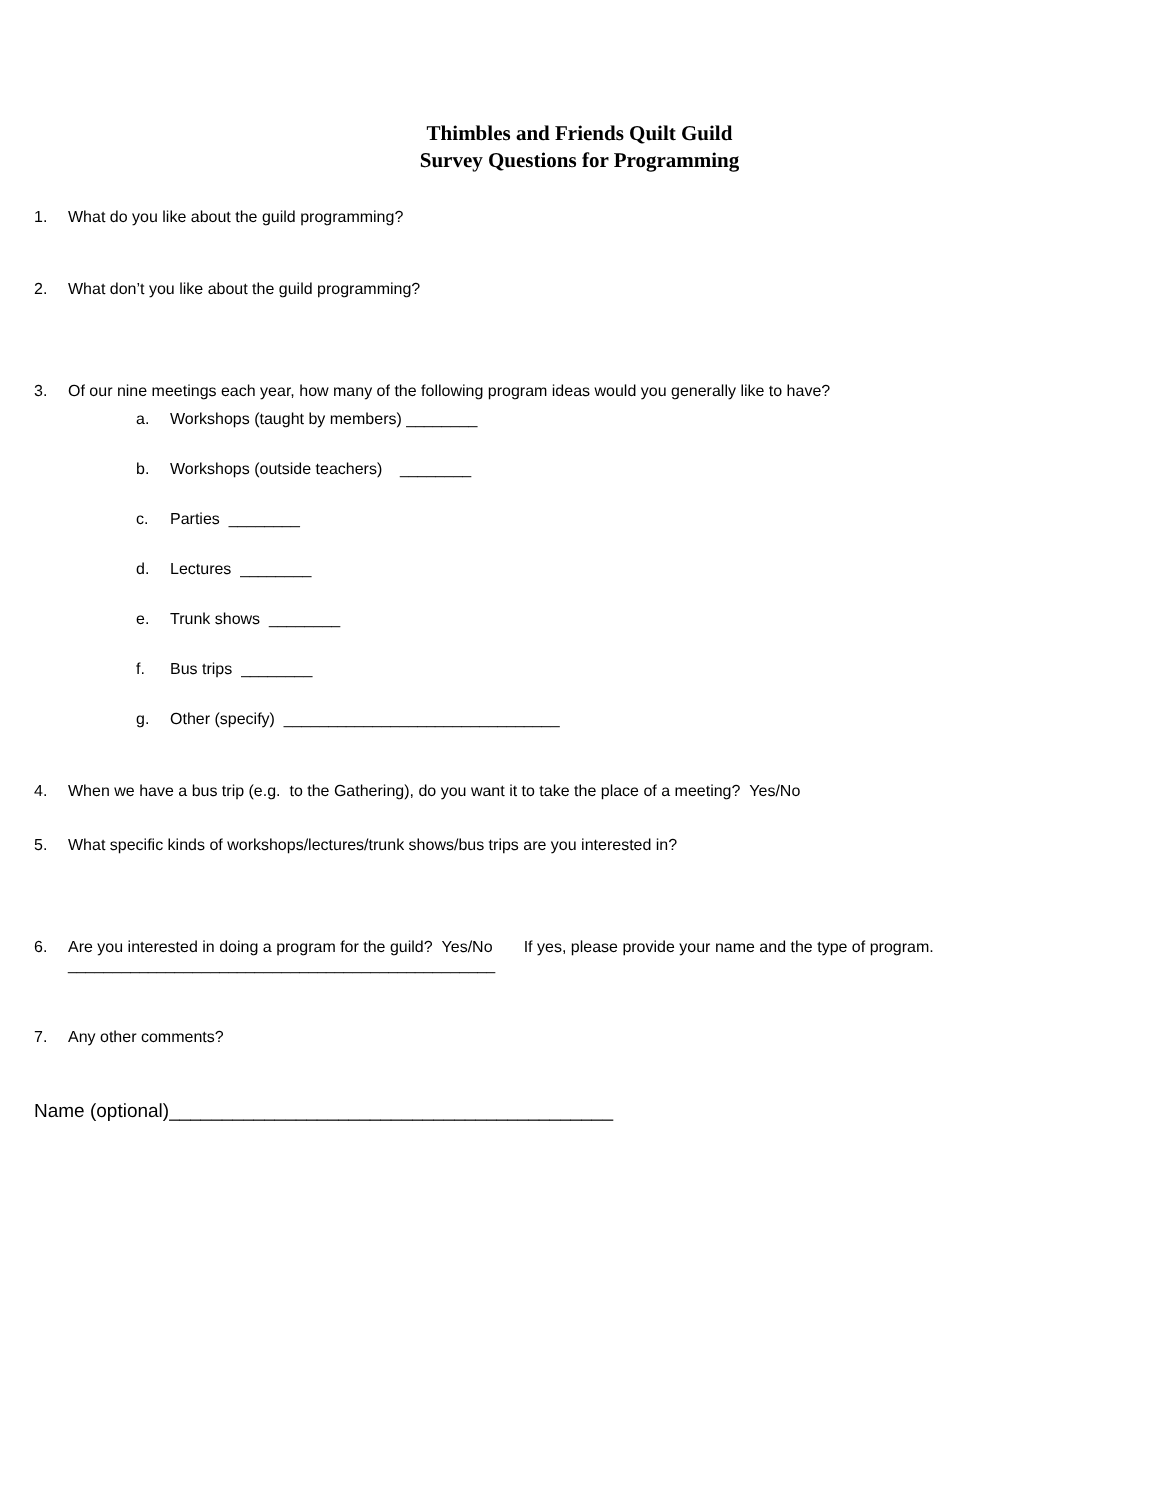Thimbles and Friends Quilt Guild
Survey Questions for Programming
1. What do you like about the guild programming?
2. What don’t you like about the guild programming?
3. Of our nine meetings each year, how many of the following program ideas would you generally like to have?
a. Workshops (taught by members) ________
b. Workshops (outside teachers) ________
c. Parties ________
d. Lectures ________
e. Trunk shows ________
f. Bus trips ________
g. Other (specify) _______________________________
4. When we have a bus trip (e.g. to the Gathering), do you want it to take the place of a meeting? Yes/No
5. What specific kinds of workshops/lectures/trunk shows/bus trips are you interested in?
6. Are you interested in doing a program for the guild? Yes/No If yes, please provide your name and the type of program.
________________________________________________
7. Any other comments?
Name (optional)__________________________________________